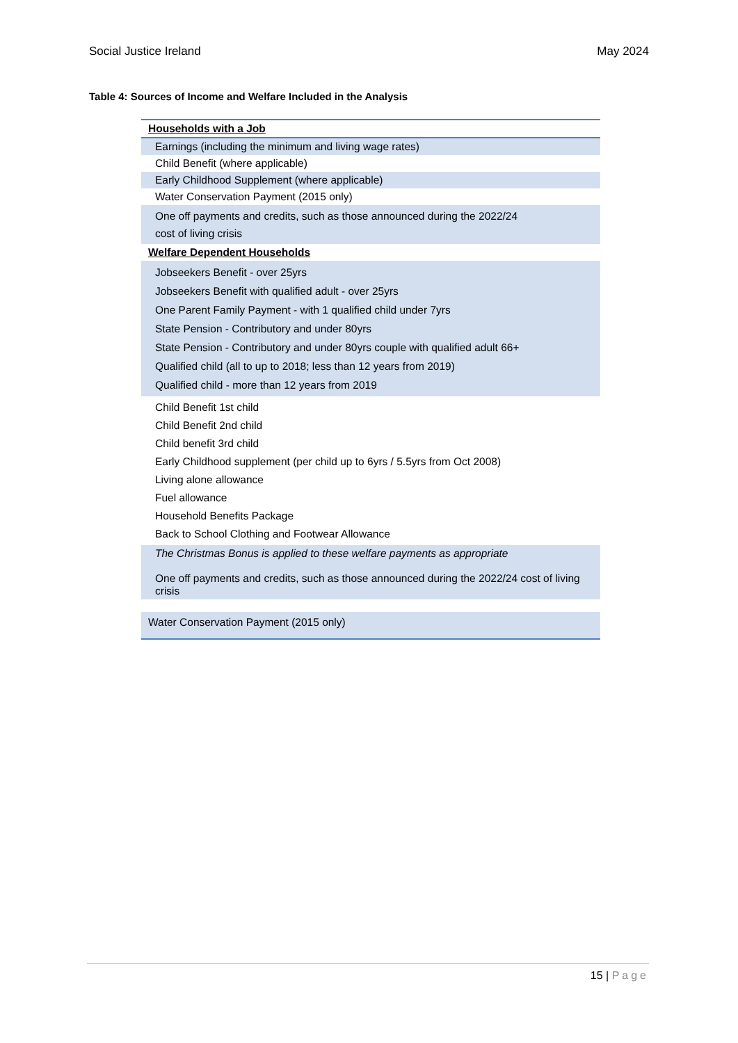Social Justice Ireland May 2024
Table 4: Sources of Income and Welfare Included in the Analysis
| Households with a Job |
| Earnings (including the minimum and living wage rates) |
| Child Benefit (where applicable) |
| Early Childhood Supplement (where applicable) |
| Water Conservation Payment (2015 only) |
| One off payments and credits, such as those announced during the 2022/24 cost of living crisis |
| Welfare Dependent Households |
| Jobseekers Benefit - over 25yrs Jobseekers Benefit with qualified adult - over 25yrs One Parent Family Payment - with 1 qualified child under 7yrs State Pension - Contributory and under 80yrs State Pension - Contributory and under 80yrs couple with qualified adult 66+ Qualified child (all to up to 2018; less than 12 years from 2019) Qualified child - more than 12 years from 2019 |
| Child Benefit 1st child Child Benefit 2nd child Child benefit 3rd child Early Childhood supplement (per child up to 6yrs / 5.5yrs from Oct 2008) Living alone allowance Fuel allowance Household Benefits Package Back to School Clothing and Footwear Allowance |
| The Christmas Bonus is applied to these welfare payments as appropriate One off payments and credits, such as those announced during the 2022/24 cost of living crisis |
| Water Conservation Payment (2015 only) |
15 | Page